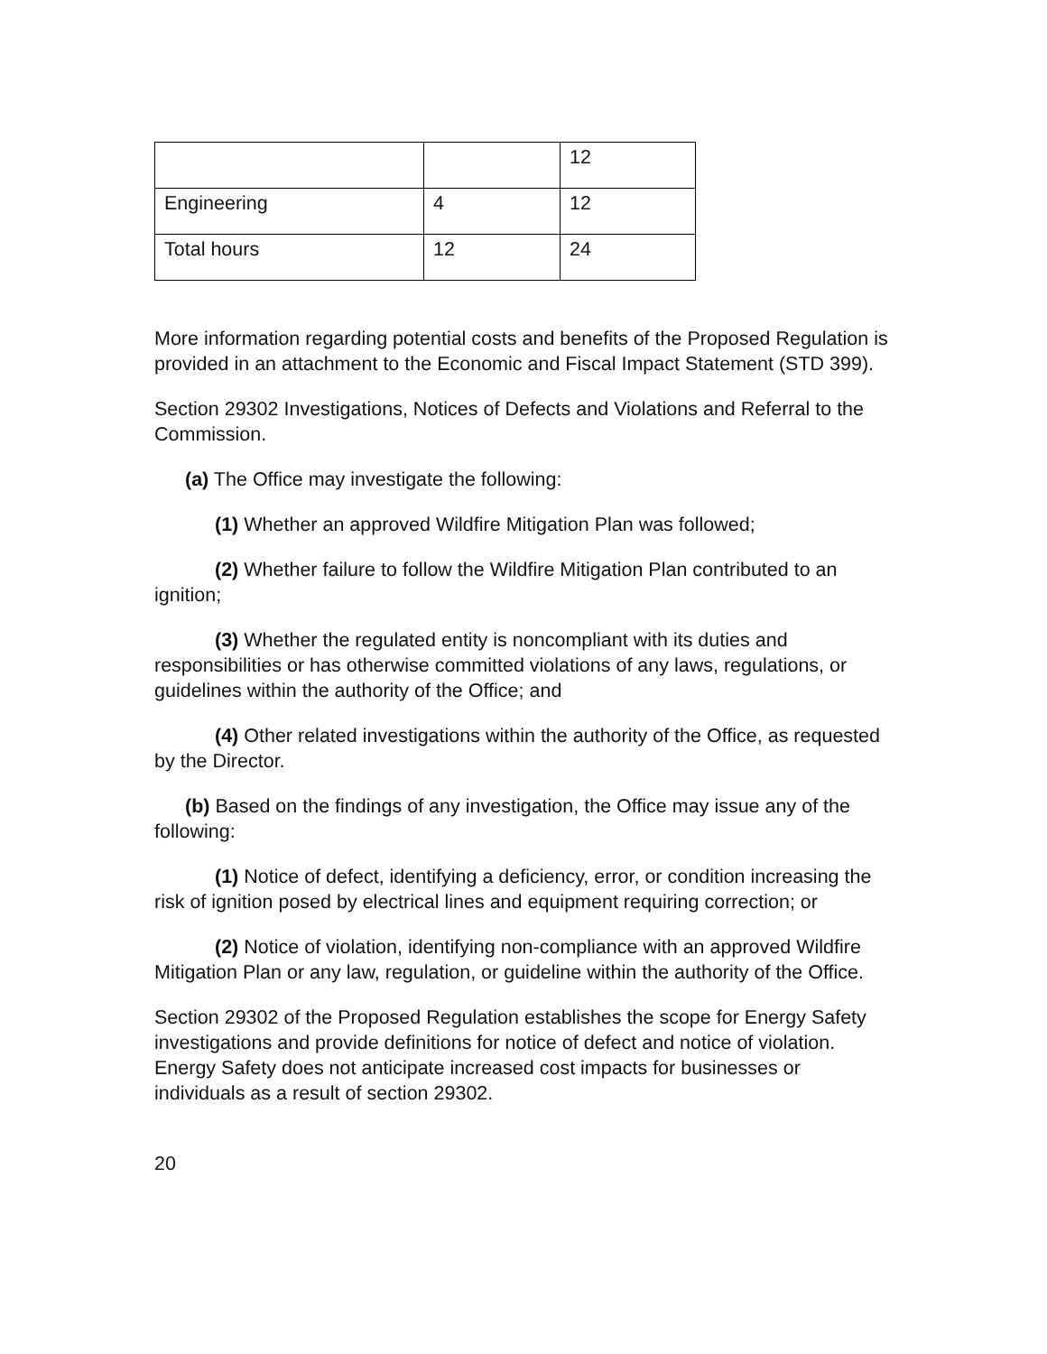| | | 12 |
| Engineering | 4 | 12 |
| Total hours | 12 | 24 |
More information regarding potential costs and benefits of the Proposed Regulation is provided in an attachment to the Economic and Fiscal Impact Statement (STD 399).
Section 29302 Investigations, Notices of Defects and Violations and Referral to the Commission.
(a) The Office may investigate the following:
(1) Whether an approved Wildfire Mitigation Plan was followed;
(2) Whether failure to follow the Wildfire Mitigation Plan contributed to an ignition;
(3) Whether the regulated entity is noncompliant with its duties and responsibilities or has otherwise committed violations of any laws, regulations, or guidelines within the authority of the Office; and
(4) Other related investigations within the authority of the Office, as requested by the Director.
(b) Based on the findings of any investigation, the Office may issue any of the following:
(1) Notice of defect, identifying a deficiency, error, or condition increasing the risk of ignition posed by electrical lines and equipment requiring correction; or
(2) Notice of violation, identifying non-compliance with an approved Wildfire Mitigation Plan or any law, regulation, or guideline within the authority of the Office.
Section 29302 of the Proposed Regulation establishes the scope for Energy Safety investigations and provide definitions for notice of defect and notice of violation. Energy Safety does not anticipate increased cost impacts for businesses or individuals as a result of section 29302.
20